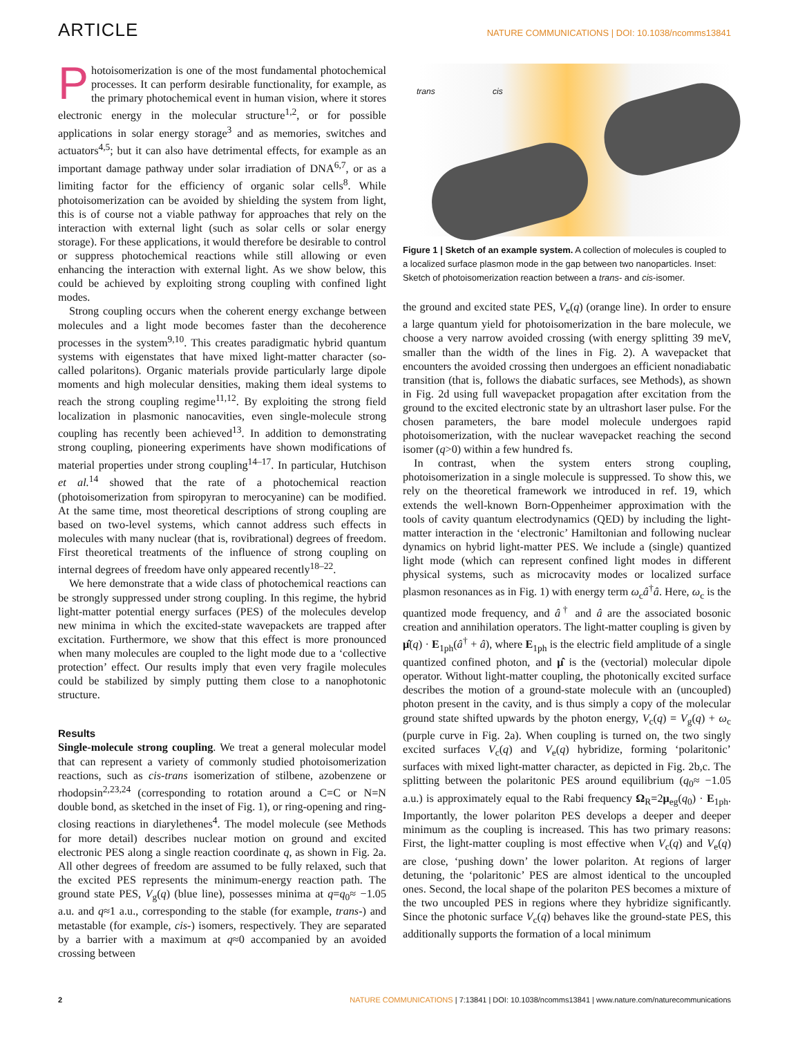ARTICLE NATURE COMMUNICATIONS | DOI: 10.1038/ncomms13841
Photoisomerization is one of the most fundamental photochemical processes. It can perform desirable functionality, for example, as the primary photochemical event in human vision, where it stores electronic energy in the molecular structure<sup>1,2</sup>, or for possible applications in solar energy storage<sup>3</sup> and as memories, switches and actuators<sup>4,5</sup>; but it can also have detrimental effects, for example as an important damage pathway under solar irradiation of DNA<sup>6,7</sup>, or as a limiting factor for the efficiency of organic solar cells<sup>8</sup>. While photoisomerization can be avoided by shielding the system from light, this is of course not a viable pathway for approaches that rely on the interaction with external light (such as solar cells or solar energy storage). For these applications, it would therefore be desirable to control or suppress photochemical reactions while still allowing or even enhancing the interaction with external light. As we show below, this could be achieved by exploiting strong coupling with confined light modes.
Strong coupling occurs when the coherent energy exchange between molecules and a light mode becomes faster than the decoherence processes in the system<sup>9,10</sup>. This creates paradigmatic hybrid quantum systems with eigenstates that have mixed light-matter character (so-called polaritons). Organic materials provide particularly large dipole moments and high molecular densities, making them ideal systems to reach the strong coupling regime<sup>11,12</sup>. By exploiting the strong field localization in plasmonic nanocavities, even single-molecule strong coupling has recently been achieved<sup>13</sup>. In addition to demonstrating strong coupling, pioneering experiments have shown modifications of material properties under strong coupling<sup>14–17</sup>. In particular, Hutchison et al.<sup>14</sup> showed that the rate of a photochemical reaction (photoisomerization from spiropyran to merocyanine) can be modified. At the same time, most theoretical descriptions of strong coupling are based on two-level systems, which cannot address such effects in molecules with many nuclear (that is, rovibrational) degrees of freedom. First theoretical treatments of the influence of strong coupling on internal degrees of freedom have only appeared recently<sup>18–22</sup>.
We here demonstrate that a wide class of photochemical reactions can be strongly suppressed under strong coupling. In this regime, the hybrid light-matter potential energy surfaces (PES) of the molecules develop new minima in which the excited-state wavepackets are trapped after excitation. Furthermore, we show that this effect is more pronounced when many molecules are coupled to the light mode due to a ‘collective protection’ effect. Our results imply that even very fragile molecules could be stabilized by simply putting them close to a nanophotonic structure.
Results
Single-molecule strong coupling. We treat a general molecular model that can represent a variety of commonly studied photoisomerization reactions, such as cis-trans isomerization of stilbene, azobenzene or rhodopsin<sup>2,23,24</sup> (corresponding to rotation around a C=C or N=N double bond, as sketched in the inset of Fig. 1), or ring-opening and ring-closing reactions in diarylethenes<sup>4</sup>. The model molecule (see Methods for more detail) describes nuclear motion on ground and excited electronic PES along a single reaction coordinate q, as shown in Fig. 2a. All other degrees of freedom are assumed to be fully relaxed, such that the excited PES represents the minimum-energy reaction path. The ground state PES, V<sub>g</sub>(q) (blue line), possesses minima at q=q<sub>0</sub>≈ −1.05 a.u. and q≈1 a.u., corresponding to the stable (for example, trans-) and metastable (for example, cis-) isomers, respectively. They are separated by a barrier with a maximum at q≈0 accompanied by an avoided crossing between
trans cis
Figure 1 | Sketch of an example system. A collection of molecules is coupled to a localized surface plasmon mode in the gap between two nanoparticles. Inset: Sketch of photoisomerization reaction between a trans- and cis-isomer.
the ground and excited state PES, V<sub>e</sub>(q) (orange line). In order to ensure a large quantum yield for photoisomerization in the bare molecule, we choose a very narrow avoided crossing (with energy splitting 39 meV, smaller than the width of the lines in Fig. 2). A wavepacket that encounters the avoided crossing then undergoes an efficient nonadiabatic transition (that is, follows the diabatic surfaces, see Methods), as shown in Fig. 2d using full wavepacket propagation after excitation from the ground to the excited electronic state by an ultrashort laser pulse. For the chosen parameters, the bare model molecule undergoes rapid photoisomerization, with the nuclear wavepacket reaching the second isomer (q>0) within a few hundred fs.
In contrast, when the system enters strong coupling, photoisomerization in a single molecule is suppressed. To show this, we rely on the theoretical framework we introduced in ref. 19, which extends the well-known Born-Oppenheimer approximation with the tools of cavity quantum electrodynamics (QED) by including the light-matter interaction in the ‘electronic’ Hamiltonian and following nuclear dynamics on hybrid light-matter PES. We include a (single) quantized light mode (which can represent confined light modes in different physical systems, such as microcavity modes or localized surface plasmon resonances as in Fig. 1) with energy term ω<sub>c</sub>â<sup>†</sup>â. Here, ω<sub>c</sub> is the quantized mode frequency, and â<sup>†</sup> and â are the associated bosonic creation and annihilation operators. The light-matter coupling is given by μ̂(q) · E<sub>1ph</sub>(â<sup>†</sup> + â), where E<sub>1ph</sub> is the electric field amplitude of a single quantized confined photon, and μ̂ is the (vectorial) molecular dipole operator. Without light-matter coupling, the photonically excited surface describes the motion of a ground-state molecule with an (uncoupled) photon present in the cavity, and is thus simply a copy of the molecular ground state shifted upwards by the photon energy, V<sub>c</sub>(q) = V<sub>g</sub>(q) + ω<sub>c</sub> (purple curve in Fig. 2a). When coupling is turned on, the two singly excited surfaces V<sub>c</sub>(q) and V<sub>e</sub>(q) hybridize, forming ‘polaritonic’ surfaces with mixed light-matter character, as depicted in Fig. 2b,c. The splitting between the polaritonic PES around equilibrium (q<sub>0</sub>≈ −1.05 a.u.) is approximately equal to the Rabi frequency Ω<sub>R</sub>=2μ<sub>eg</sub>(q<sub>0</sub>) · E<sub>1ph</sub>. Importantly, the lower polariton PES develops a deeper and deeper minimum as the coupling is increased. This has two primary reasons: First, the light-matter coupling is most effective when V<sub>c</sub>(q) and V<sub>e</sub>(q) are close, ‘pushing down’ the lower polariton. At regions of larger detuning, the ‘polaritonic’ PES are almost identical to the uncoupled ones. Second, the local shape of the polariton PES becomes a mixture of the two uncoupled PES in regions where they hybridize significantly. Since the photonic surface V<sub>c</sub>(q) behaves like the ground-state PES, this additionally supports the formation of a local minimum
2 NATURE COMMUNICATIONS | 7:13841 | DOI: 10.1038/ncomms13841 | www.nature.com/naturecommunications